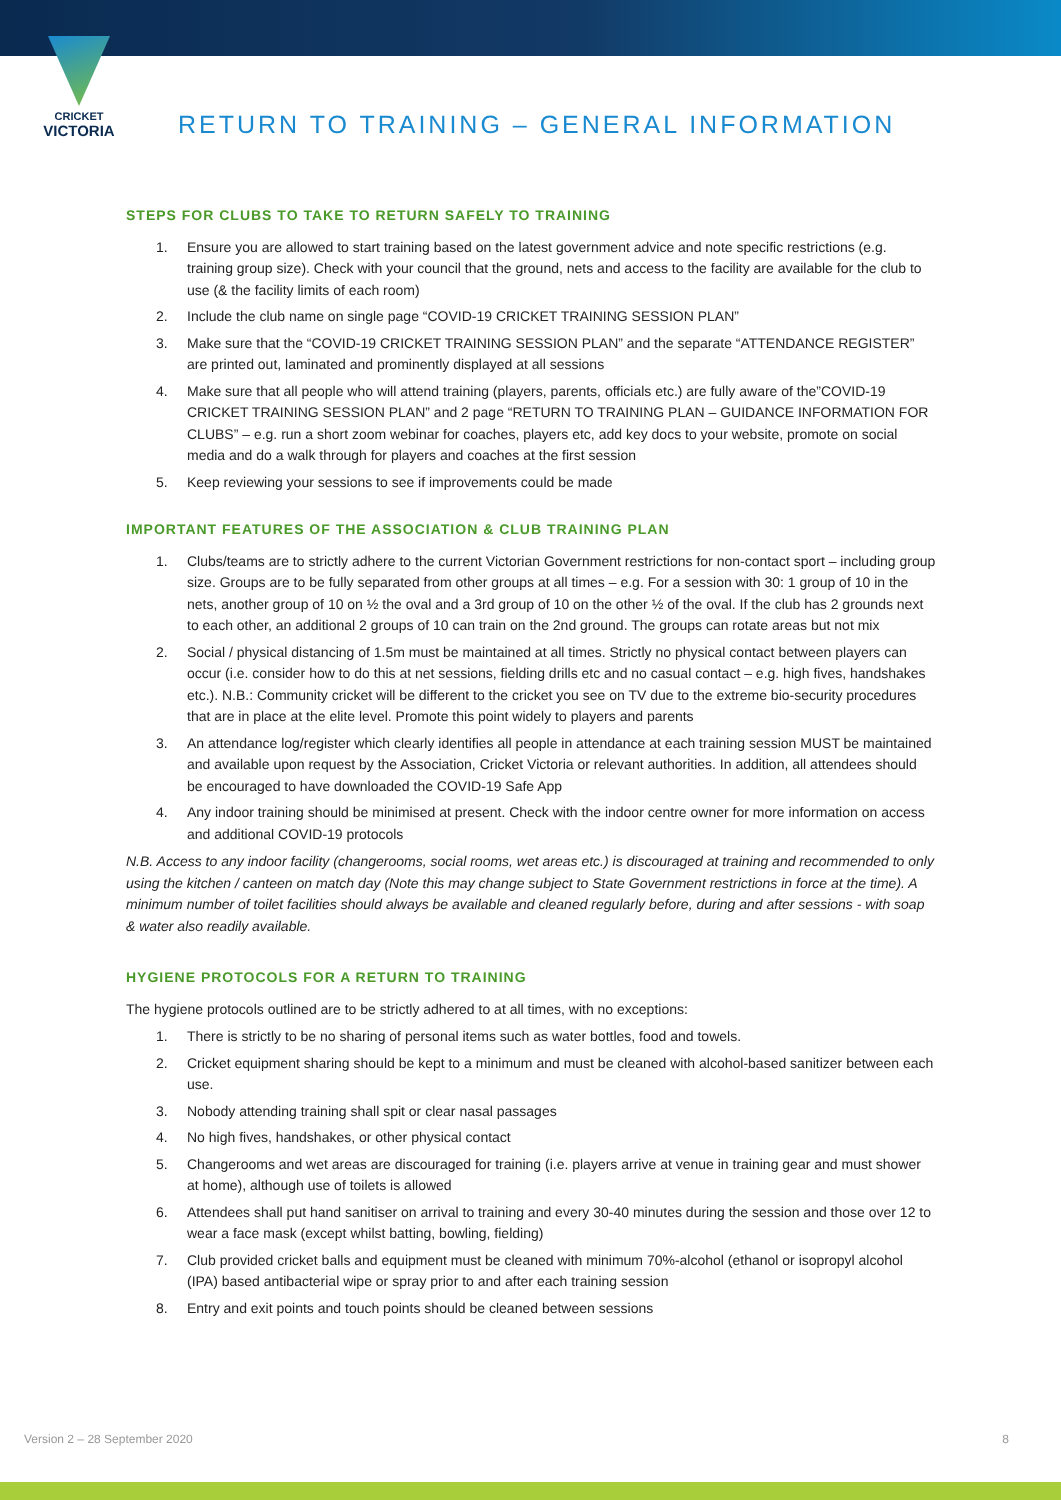CRICKET
VICTORIA
RETURN TO TRAINING – GENERAL INFORMATION
STEPS FOR CLUBS TO TAKE TO RETURN SAFELY TO TRAINING
1. Ensure you are allowed to start training based on the latest government advice and note specific restrictions (e.g. training group size). Check with your council that the ground, nets and access to the facility are available for the club to use (& the facility limits of each room)
2. Include the club name on single page “COVID-19 CRICKET TRAINING SESSION PLAN”
3. Make sure that the “COVID-19 CRICKET TRAINING SESSION PLAN” and the separate “ATTENDANCE REGISTER” are printed out, laminated and prominently displayed at all sessions
4. Make sure that all people who will attend training (players, parents, officials etc.) are fully aware of the”COVID-19 CRICKET TRAINING SESSION PLAN” and 2 page “RETURN TO TRAINING PLAN – GUIDANCE INFORMATION FOR CLUBS” – e.g. run a short zoom webinar for coaches, players etc, add key docs to your website, promote on social media and do a walk through for players and coaches at the first session
5. Keep reviewing your sessions to see if improvements could be made
IMPORTANT FEATURES OF THE ASSOCIATION & CLUB TRAINING PLAN
1. Clubs/teams are to strictly adhere to the current Victorian Government restrictions for non-contact sport – including group size. Groups are to be fully separated from other groups at all times – e.g. For a session with 30: 1 group of 10 in the nets, another group of 10 on ½ the oval and a 3rd group of 10 on the other ½ of the oval. If the club has 2 grounds next to each other, an additional 2 groups of 10 can train on the 2nd ground. The groups can rotate areas but not mix
2. Social / physical distancing of 1.5m must be maintained at all times. Strictly no physical contact between players can occur (i.e. consider how to do this at net sessions, fielding drills etc and no casual contact – e.g. high fives, handshakes etc.). N.B.: Community cricket will be different to the cricket you see on TV due to the extreme bio-security procedures that are in place at the elite level. Promote this point widely to players and parents
3. An attendance log/register which clearly identifies all people in attendance at each training session MUST be maintained and available upon request by the Association, Cricket Victoria or relevant authorities. In addition, all attendees should be encouraged to have downloaded the COVID-19 Safe App
4. Any indoor training should be minimised at present. Check with the indoor centre owner for more information on access and additional COVID-19 protocols
N.B. Access to any indoor facility (changerooms, social rooms, wet areas etc.) is discouraged at training and recommended to only using the kitchen / canteen on match day (Note this may change subject to State Government restrictions in force at the time). A minimum number of toilet facilities should always be available and cleaned regularly before, during and after sessions - with soap & water also readily available.
HYGIENE PROTOCOLS FOR A RETURN TO TRAINING
The hygiene protocols outlined are to be strictly adhered to at all times, with no exceptions:
1. There is strictly to be no sharing of personal items such as water bottles, food and towels.
2. Cricket equipment sharing should be kept to a minimum and must be cleaned with alcohol-based sanitizer between each use.
3. Nobody attending training shall spit or clear nasal passages
4. No high fives, handshakes, or other physical contact
5. Changerooms and wet areas are discouraged for training (i.e. players arrive at venue in training gear and must shower at home), although use of toilets is allowed
6. Attendees shall put hand sanitiser on arrival to training and every 30-40 minutes during the session and those over 12 to wear a face mask (except whilst batting, bowling, fielding)
7. Club provided cricket balls and equipment must be cleaned with minimum 70%-alcohol (ethanol or isopropyl alcohol (IPA) based antibacterial wipe or spray prior to and after each training session
8. Entry and exit points and touch points should be cleaned between sessions
Version 2 – 28 September 2020 8